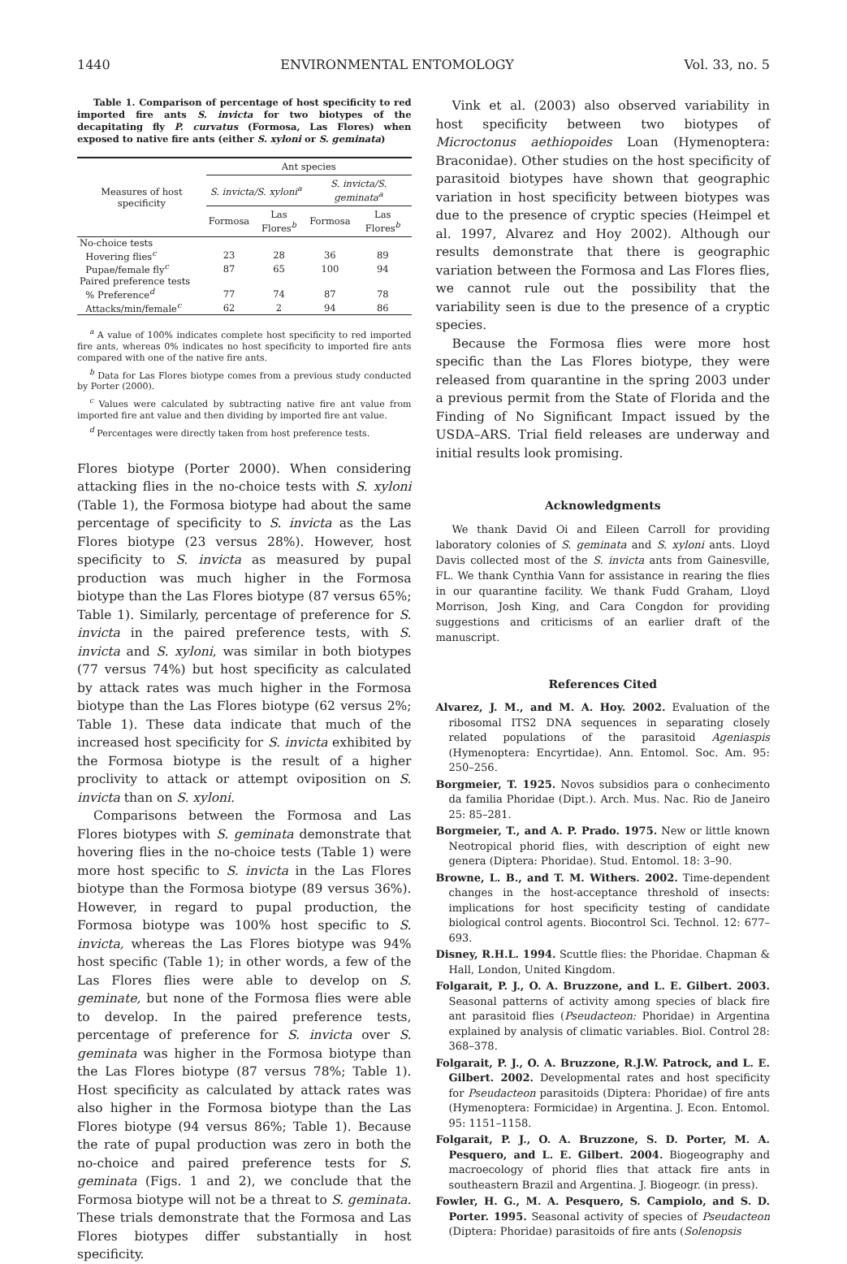1440 ENVIRONMENTAL ENTOMOLOGY Vol. 33, no. 5
Table 1. Comparison of percentage of host specificity to red imported fire ants S. invicta for two biotypes of the decapitating fly P. curvatus (Formosa, Las Flores) when exposed to native fire ants (either S. xyloni or S. geminata)
| Measures of host specificity | Ant species | | | |
| --- | --- | --- | --- | --- |
| | S. invicta/S. xyloni<sup>a</sup> | | S. invicta/S. geminata<sup>a</sup> | |
| | Formosa | Las Flores<sup>b</sup> | Formosa | Las Flores<sup>b</sup> |
| No-choice tests | | | | |
| Hovering flies<sup>c</sup> | 23 | 28 | 36 | 89 |
| Pupae/female fly<sup>c</sup> | 87 | 65 | 100 | 94 |
| Paired preference tests | | | | |
| % Preference<sup>d</sup> | 77 | 74 | 87 | 78 |
| Attacks/min/female<sup>c</sup> | 62 | 2 | 94 | 86 |
<sup>a</sup> A value of 100% indicates complete host specificity to red imported fire ants, whereas 0% indicates no host specificity to imported fire ants compared with one of the native fire ants.
<sup>b</sup> Data for Las Flores biotype comes from a previous study conducted by Porter (2000).
<sup>c</sup> Values were calculated by subtracting native fire ant value from imported fire ant value and then dividing by imported fire ant value.
<sup>d</sup> Percentages were directly taken from host preference tests.
Flores biotype (Porter 2000). When considering attacking flies in the no-choice tests with S. xyloni (Table 1), the Formosa biotype had about the same percentage of specificity to S. invicta as the Las Flores biotype (23 versus 28%). However, host specificity to S. invicta as measured by pupal production was much higher in the Formosa biotype than the Las Flores biotype (87 versus 65%; Table 1). Similarly, percentage of preference for S. invicta in the paired preference tests, with S. invicta and S. xyloni, was similar in both biotypes (77 versus 74%) but host specificity as calculated by attack rates was much higher in the Formosa biotype than the Las Flores biotype (62 versus 2%; Table 1). These data indicate that much of the increased host specificity for S. invicta exhibited by the Formosa biotype is the result of a higher proclivity to attack or attempt oviposition on S. invicta than on S. xyloni.
Comparisons between the Formosa and Las Flores biotypes with S. geminata demonstrate that hovering flies in the no-choice tests (Table 1) were more host specific to S. invicta in the Las Flores biotype than the Formosa biotype (89 versus 36%). However, in regard to pupal production, the Formosa biotype was 100% host specific to S. invicta, whereas the Las Flores biotype was 94% host specific (Table 1); in other words, a few of the Las Flores flies were able to develop on S. geminate, but none of the Formosa flies were able to develop. In the paired preference tests, percentage of preference for S. invicta over S. geminata was higher in the Formosa biotype than the Las Flores biotype (87 versus 78%; Table 1). Host specificity as calculated by attack rates was also higher in the Formosa biotype than the Las Flores biotype (94 versus 86%; Table 1). Because the rate of pupal production was zero in both the no-choice and paired preference tests for S. geminata (Figs. 1 and 2), we conclude that the Formosa biotype will not be a threat to S. geminata. These trials demonstrate that the Formosa and Las Flores biotypes differ substantially in host specificity.
Vink et al. (2003) also observed variability in host specificity between two biotypes of Microctonus aethiopoides Loan (Hymenoptera: Braconidae). Other studies on the host specificity of parasitoid biotypes have shown that geographic variation in host specificity between biotypes was due to the presence of cryptic species (Heimpel et al. 1997, Alvarez and Hoy 2002). Although our results demonstrate that there is geographic variation between the Formosa and Las Flores flies, we cannot rule out the possibility that the variability seen is due to the presence of a cryptic species.
Because the Formosa flies were more host specific than the Las Flores biotype, they were released from quarantine in the spring 2003 under a previous permit from the State of Florida and the Finding of No Significant Impact issued by the USDA–ARS. Trial field releases are underway and initial results look promising.
Acknowledgments
We thank David Oi and Eileen Carroll for providing laboratory colonies of S. geminata and S. xyloni ants. Lloyd Davis collected most of the S. invicta ants from Gainesville, FL. We thank Cynthia Vann for assistance in rearing the flies in our quarantine facility. We thank Fudd Graham, Lloyd Morrison, Josh King, and Cara Congdon for providing suggestions and criticisms of an earlier draft of the manuscript.
References Cited
Alvarez, J. M., and M. A. Hoy. 2002. Evaluation of the ribosomal ITS2 DNA sequences in separating closely related populations of the parasitoid Ageniaspis (Hymenoptera: Encyrtidae). Ann. Entomol. Soc. Am. 95: 250–256.
Borgmeier, T. 1925. Novos subsidios para o conhecimento da familia Phoridae (Dipt.). Arch. Mus. Nac. Rio de Janeiro 25: 85–281.
Borgmeier, T., and A. P. Prado. 1975. New or little known Neotropical phorid flies, with description of eight new genera (Diptera: Phoridae). Stud. Entomol. 18: 3–90.
Browne, L. B., and T. M. Withers. 2002. Time-dependent changes in the host-acceptance threshold of insects: implications for host specificity testing of candidate biological control agents. Biocontrol Sci. Technol. 12: 677–693.
Disney, R.H.L. 1994. Scuttle flies: the Phoridae. Chapman & Hall, London, United Kingdom.
Folgarait, P. J., O. A. Bruzzone, and L. E. Gilbert. 2003. Seasonal patterns of activity among species of black fire ant parasitoid flies (Pseudacteon: Phoridae) in Argentina explained by analysis of climatic variables. Biol. Control 28: 368–378.
Folgarait, P. J., O. A. Bruzzone, R.J.W. Patrock, and L. E. Gilbert. 2002. Developmental rates and host specificity for Pseudacteon parasitoids (Diptera: Phoridae) of fire ants (Hymenoptera: Formicidae) in Argentina. J. Econ. Entomol. 95: 1151–1158.
Folgarait, P. J., O. A. Bruzzone, S. D. Porter, M. A. Pesquero, and L. E. Gilbert. 2004. Biogeography and macroecology of phorid flies that attack fire ants in southeastern Brazil and Argentina. J. Biogeogr. (in press).
Fowler, H. G., M. A. Pesquero, S. Campiolo, and S. D. Porter. 1995. Seasonal activity of species of Pseudacteon (Diptera: Phoridae) parasitoids of fire ants (Solenopsis